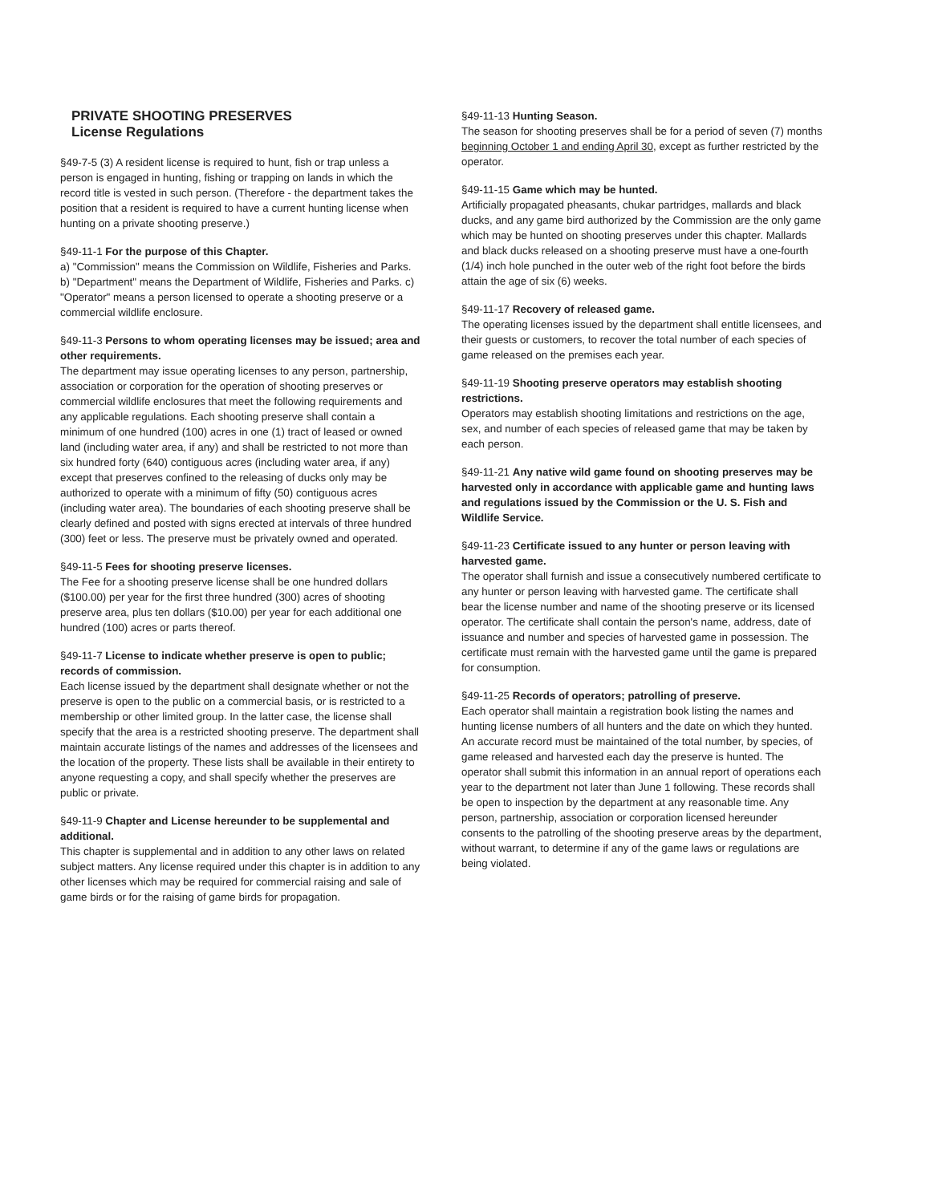PRIVATE SHOOTING PRESERVES
License Regulations
§49-7-5 (3) A resident license is required to hunt, fish or trap unless a person is engaged in hunting, fishing or trapping on lands in which the record title is vested in such person. (Therefore - the department takes the position that a resident is required to have a current hunting license when hunting on a private shooting preserve.)
§49-11-1 For the purpose of this Chapter.
a) "Commission" means the Commission on Wildlife, Fisheries and Parks. b) "Department" means the Department of Wildlife, Fisheries and Parks. c) "Operator" means a person licensed to operate a shooting preserve or a commercial wildlife enclosure.
§49-11-3 Persons to whom operating licenses may be issued; area and other requirements.
The department may issue operating licenses to any person, partnership, association or corporation for the operation of shooting preserves or commercial wildlife enclosures that meet the following requirements and any applicable regulations. Each shooting preserve shall contain a minimum of one hundred (100) acres in one (1) tract of leased or owned land (including water area, if any) and shall be restricted to not more than six hundred forty (640) contiguous acres (including water area, if any) except that preserves confined to the releasing of ducks only may be authorized to operate with a minimum of fifty (50) contiguous acres (including water area). The boundaries of each shooting preserve shall be clearly defined and posted with signs erected at intervals of three hundred (300) feet or less. The preserve must be privately owned and operated.
§49-11-5 Fees for shooting preserve licenses.
The Fee for a shooting preserve license shall be one hundred dollars ($100.00) per year for the first three hundred (300) acres of shooting preserve area, plus ten dollars ($10.00) per year for each additional one hundred (100) acres or parts thereof.
§49-11-7 License to indicate whether preserve is open to public; records of commission.
Each license issued by the department shall designate whether or not the preserve is open to the public on a commercial basis, or is restricted to a membership or other limited group. In the latter case, the license shall specify that the area is a restricted shooting preserve. The department shall maintain accurate listings of the names and addresses of the licensees and the location of the property. These lists shall be available in their entirety to anyone requesting a copy, and shall specify whether the preserves are public or private.
§49-11-9 Chapter and License hereunder to be supplemental and additional.
This chapter is supplemental and in addition to any other laws on related subject matters. Any license required under this chapter is in addition to any other licenses which may be required for commercial raising and sale of game birds or for the raising of game birds for propagation.
§49-11-13 Hunting Season.
The season for shooting preserves shall be for a period of seven (7) months beginning October 1 and ending April 30, except as further restricted by the operator.
§49-11-15 Game which may be hunted.
Artificially propagated pheasants, chukar partridges, mallards and black ducks, and any game bird authorized by the Commission are the only game which may be hunted on shooting preserves under this chapter. Mallards and black ducks released on a shooting preserve must have a one-fourth (1/4) inch hole punched in the outer web of the right foot before the birds attain the age of six (6) weeks.
§49-11-17 Recovery of released game.
The operating licenses issued by the department shall entitle licensees, and their guests or customers, to recover the total number of each species of game released on the premises each year.
§49-11-19 Shooting preserve operators may establish shooting restrictions.
Operators may establish shooting limitations and restrictions on the age, sex, and number of each species of released game that may be taken by each person.
§49-11-21 Any native wild game found on shooting preserves may be harvested only in accordance with applicable game and hunting laws and regulations issued by the Commission or the U. S. Fish and Wildlife Service.
§49-11-23 Certificate issued to any hunter or person leaving with harvested game.
The operator shall furnish and issue a consecutively numbered certificate to any hunter or person leaving with harvested game. The certificate shall bear the license number and name of the shooting preserve or its licensed operator. The certificate shall contain the person's name, address, date of issuance and number and species of harvested game in possession. The certificate must remain with the harvested game until the game is prepared for consumption.
§49-11-25 Records of operators; patrolling of preserve.
Each operator shall maintain a registration book listing the names and hunting license numbers of all hunters and the date on which they hunted. An accurate record must be maintained of the total number, by species, of game released and harvested each day the preserve is hunted. The operator shall submit this information in an annual report of operations each year to the department not later than June 1 following. These records shall be open to inspection by the department at any reasonable time. Any person, partnership, association or corporation licensed hereunder consents to the patrolling of the shooting preserve areas by the department, without warrant, to determine if any of the game laws or regulations are being violated.